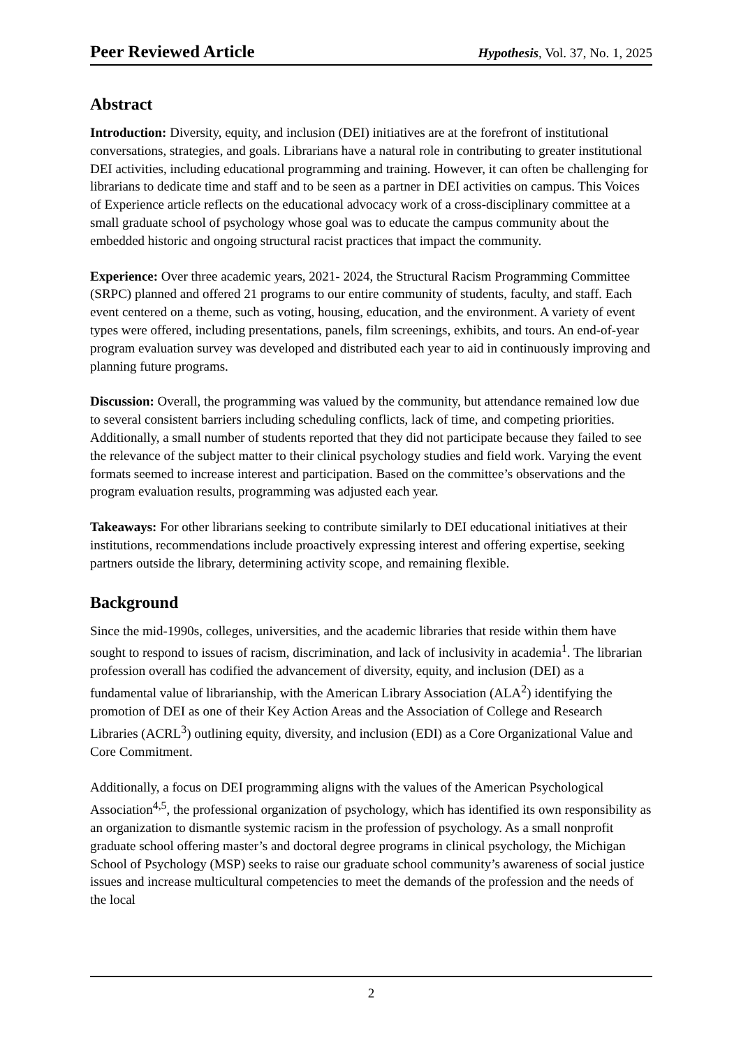Peer Reviewed Article Hypothesis, Vol. 37, No. 1, 2025
Abstract
Introduction: Diversity, equity, and inclusion (DEI) initiatives are at the forefront of institutional conversations, strategies, and goals. Librarians have a natural role in contributing to greater institutional DEI activities, including educational programming and training. However, it can often be challenging for librarians to dedicate time and staff and to be seen as a partner in DEI activities on campus. This Voices of Experience article reflects on the educational advocacy work of a cross-disciplinary committee at a small graduate school of psychology whose goal was to educate the campus community about the embedded historic and ongoing structural racist practices that impact the community.
Experience: Over three academic years, 2021- 2024, the Structural Racism Programming Committee (SRPC) planned and offered 21 programs to our entire community of students, faculty, and staff. Each event centered on a theme, such as voting, housing, education, and the environment. A variety of event types were offered, including presentations, panels, film screenings, exhibits, and tours. An end-of-year program evaluation survey was developed and distributed each year to aid in continuously improving and planning future programs.
Discussion: Overall, the programming was valued by the community, but attendance remained low due to several consistent barriers including scheduling conflicts, lack of time, and competing priorities. Additionally, a small number of students reported that they did not participate because they failed to see the relevance of the subject matter to their clinical psychology studies and field work. Varying the event formats seemed to increase interest and participation. Based on the committee’s observations and the program evaluation results, programming was adjusted each year.
Takeaways: For other librarians seeking to contribute similarly to DEI educational initiatives at their institutions, recommendations include proactively expressing interest and offering expertise, seeking partners outside the library, determining activity scope, and remaining flexible.
Background
Since the mid-1990s, colleges, universities, and the academic libraries that reside within them have sought to respond to issues of racism, discrimination, and lack of inclusivity in academia<sup>1</sup>. The librarian profession overall has codified the advancement of diversity, equity, and inclusion (DEI) as a fundamental value of librarianship, with the American Library Association (ALA<sup>2</sup>) identifying the promotion of DEI as one of their Key Action Areas and the Association of College and Research Libraries (ACRL<sup>3</sup>) outlining equity, diversity, and inclusion (EDI) as a Core Organizational Value and Core Commitment.
Additionally, a focus on DEI programming aligns with the values of the American Psychological Association<sup>4,5</sup>, the professional organization of psychology, which has identified its own responsibility as an organization to dismantle systemic racism in the profession of psychology. As a small nonprofit graduate school offering master’s and doctoral degree programs in clinical psychology, the Michigan School of Psychology (MSP) seeks to raise our graduate school community’s awareness of social justice issues and increase multicultural competencies to meet the demands of the profession and the needs of the local
2